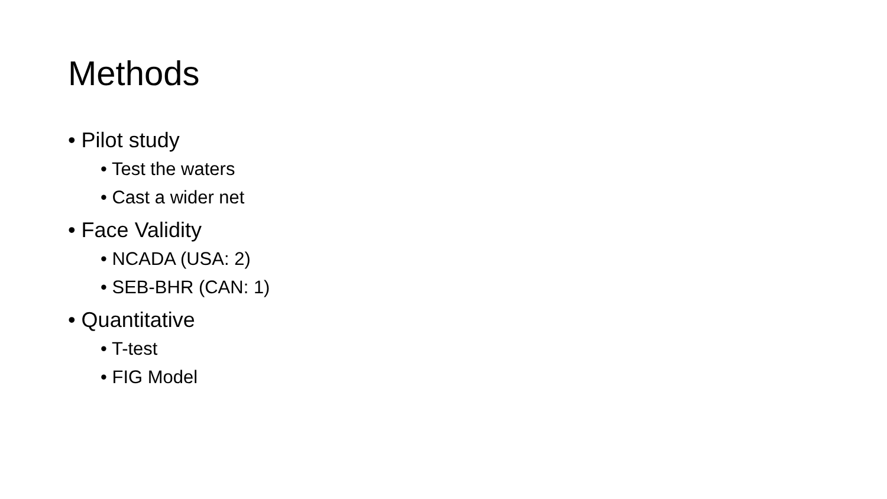Methods
• Pilot study
• Test the waters
• Cast a wider net
• Face Validity
• NCADA (USA: 2)
• SEB-BHR (CAN: 1)
• Quantitative
• T-test
• FIG Model